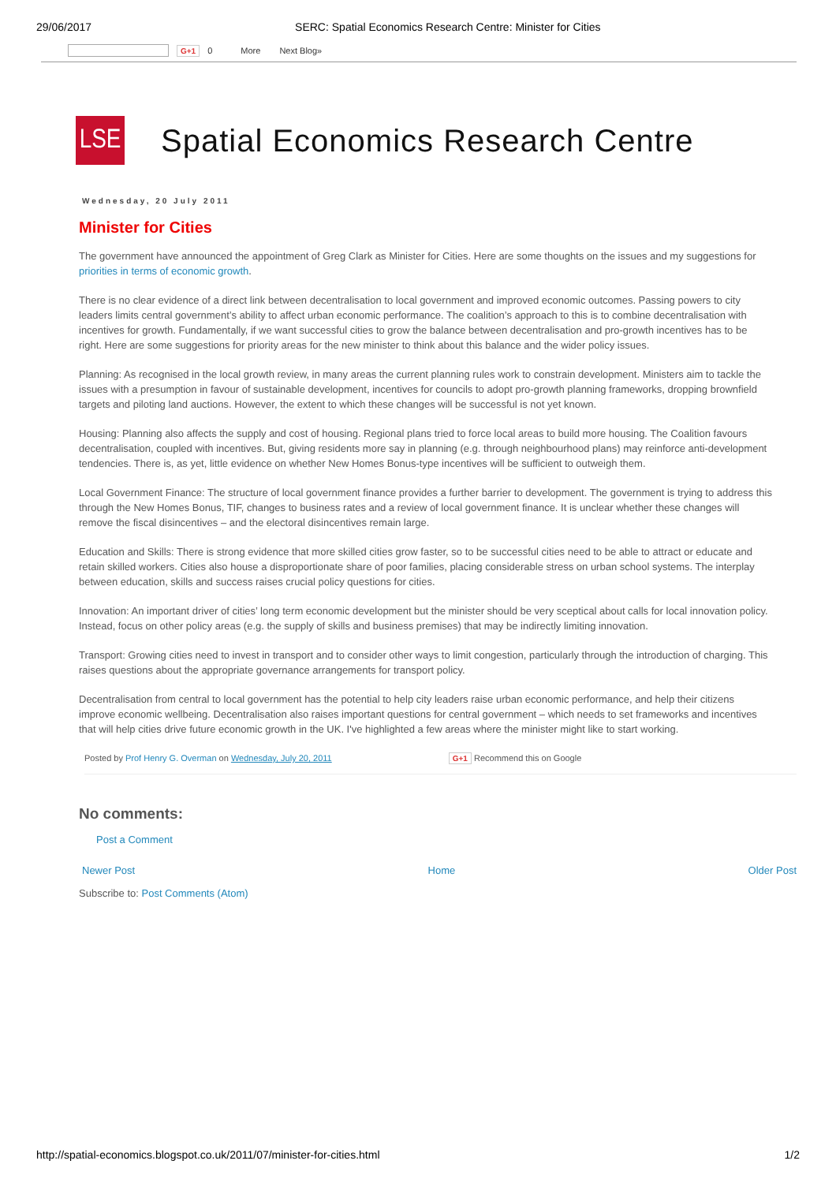29/06/2017 SERC: Spatial Economics Research Centre: Minister for Cities
G+1 0 More Next Blog»
LSE
Spatial Economics Research Centre
Wednesday, 20 July 2011
Minister for Cities
The government have announced the appointment of Greg Clark as Minister for Cities. Here are some thoughts on the issues and my suggestions for
priorities in terms of economic growth.
There is no clear evidence of a direct link between decentralisation to local government and improved economic outcomes. Passing powers to city
leaders limits central government’s ability to affect urban economic performance. The coalition’s approach to this is to combine decentralisation with
incentives for growth. Fundamentally, if we want successful cities to grow the balance between decentralisation and pro-growth incentives has to be
right. Here are some suggestions for priority areas for the new minister to think about this balance and the wider policy issues.
Planning: As recognised in the local growth review, in many areas the current planning rules work to constrain development. Ministers aim to tackle the
issues with a presumption in favour of sustainable development, incentives for councils to adopt pro-growth planning frameworks, dropping brownfield
targets and piloting land auctions. However, the extent to which these changes will be successful is not yet known.
Housing: Planning also affects the supply and cost of housing. Regional plans tried to force local areas to build more housing. The Coalition favours
decentralisation, coupled with incentives. But, giving residents more say in planning (e.g. through neighbourhood plans) may reinforce anti-development
tendencies. There is, as yet, little evidence on whether New Homes Bonus-type incentives will be sufficient to outweigh them.
Local Government Finance: The structure of local government finance provides a further barrier to development. The government is trying to address this
through the New Homes Bonus, TIF, changes to business rates and a review of local government finance. It is unclear whether these changes will
remove the fiscal disincentives – and the electoral disincentives remain large.
Education and Skills: There is strong evidence that more skilled cities grow faster, so to be successful cities need to be able to attract or educate and
retain skilled workers. Cities also house a disproportionate share of poor families, placing considerable stress on urban school systems. The interplay
between education, skills and success raises crucial policy questions for cities.
Innovation: An important driver of cities’ long term economic development but the minister should be very sceptical about calls for local innovation policy.
Instead, focus on other policy areas (e.g. the supply of skills and business premises) that may be indirectly limiting innovation.
Transport: Growing cities need to invest in transport and to consider other ways to limit congestion, particularly through the introduction of charging. This
raises questions about the appropriate governance arrangements for transport policy.
Decentralisation from central to local government has the potential to help city leaders raise urban economic performance, and help their citizens
improve economic wellbeing. Decentralisation also raises important questions for central government – which needs to set frameworks and incentives
that will help cities drive future economic growth in the UK. I've highlighted a few areas where the minister might like to start working.
Posted by Prof Henry G. Overman on Wednesday, July 20, 2011 G+1 Recommend this on Google
No comments:
Post a Comment
Newer Post Home Older Post
Subscribe to: Post Comments (Atom)
http://spatial-economics.blogspot.co.uk/2011/07/minister-for-cities.html 1/2